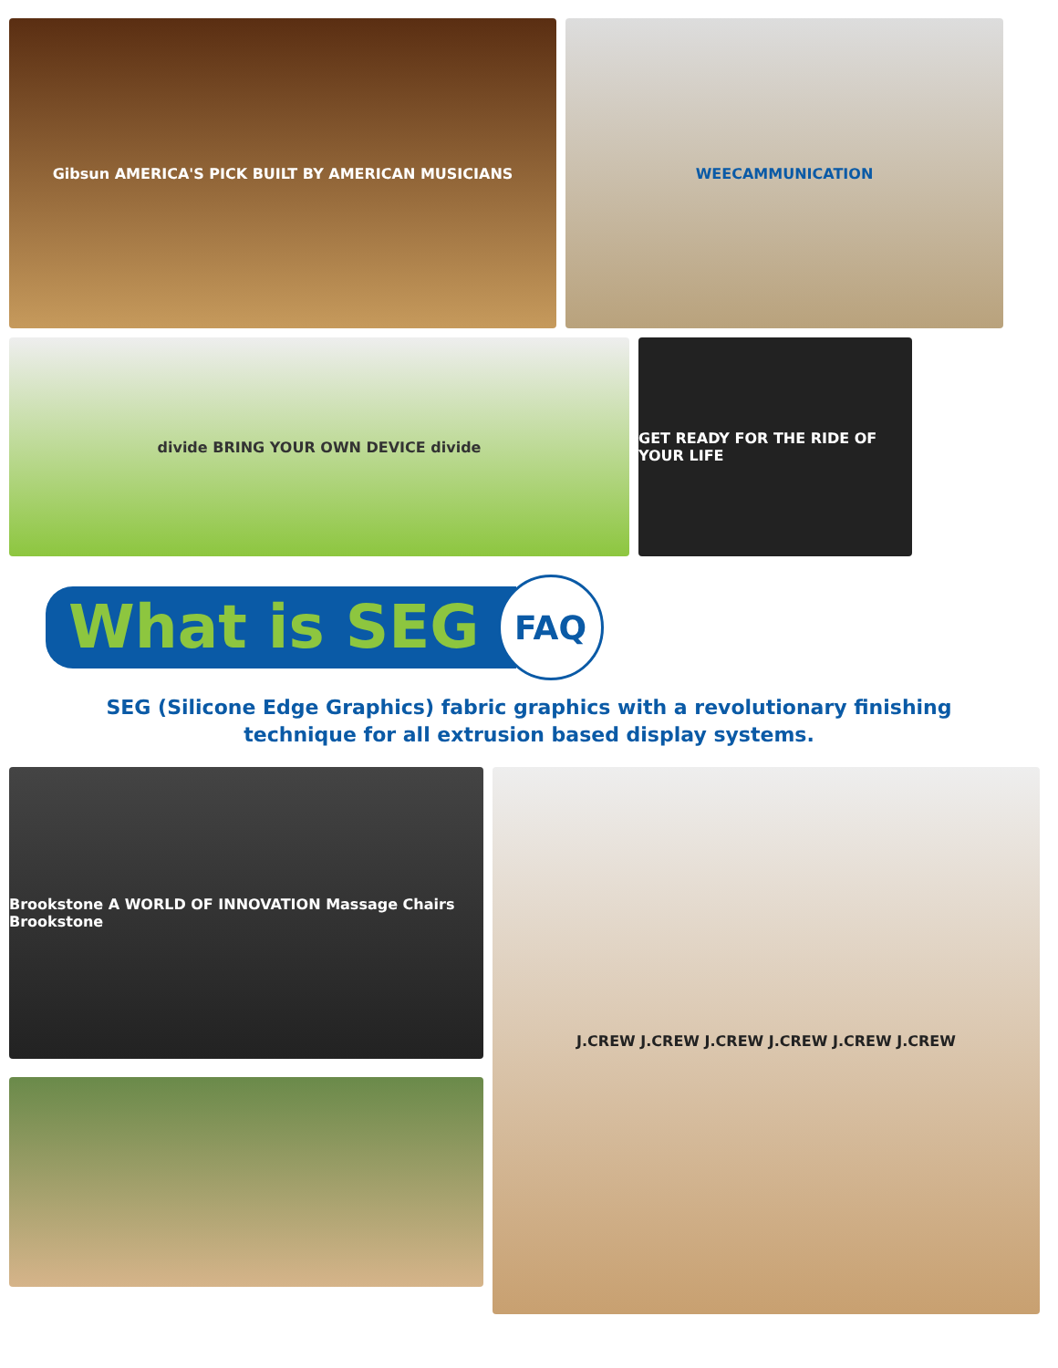Gibsun AMERICA'S PICK BUILT BY AMERICAN MUSICIANS WEECAMMUNICATION
divide BRING YOUR OWN DEVICE divide GET READY FOR THE RIDE OF YOUR LIFE
What is SEG
FAQ
SEG (Silicone Edge Graphics) fabric graphics with a revolutionary finishing
technique for all extrusion based display systems.
Brookstone A WORLD OF INNOVATION Massage Chairs Brookstone
J.CREW J.CREW J.CREW J.CREW J.CREW J.CREW